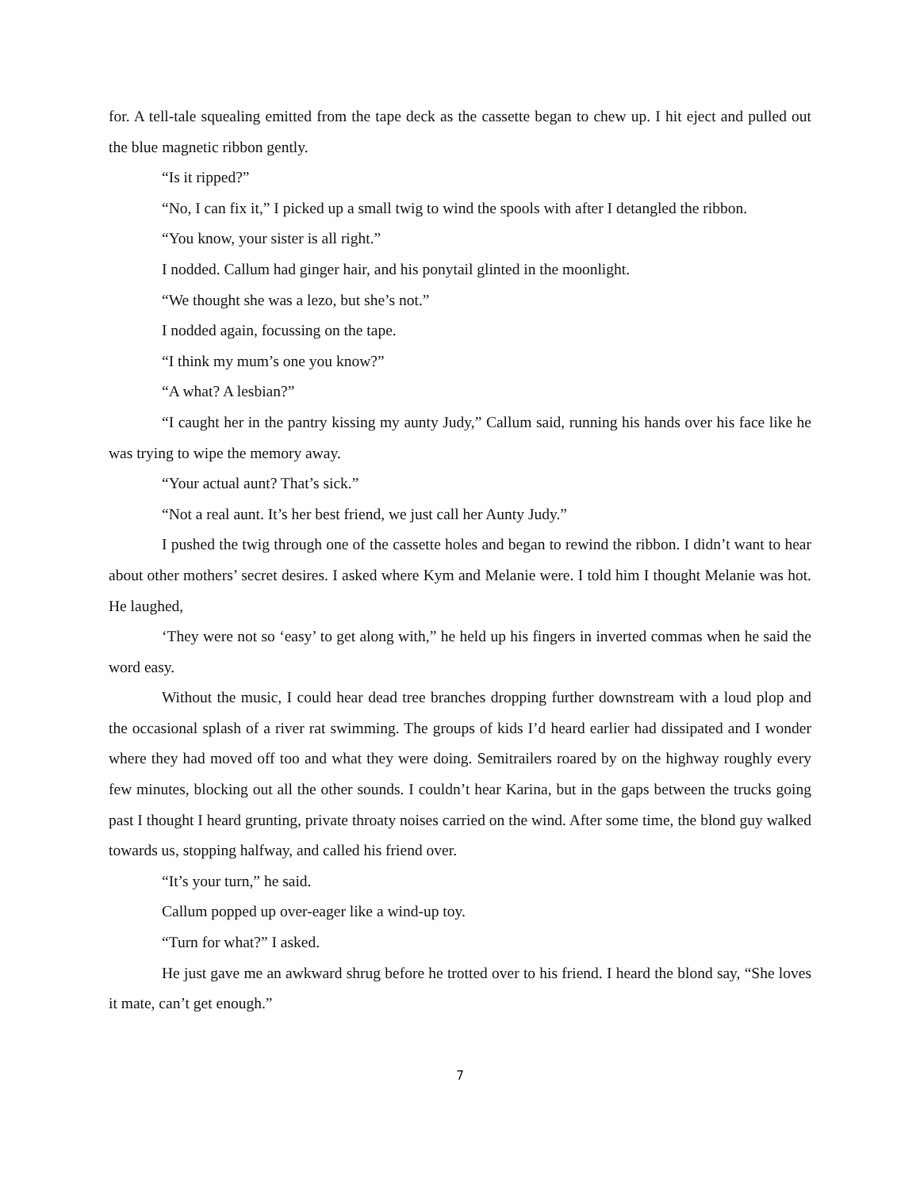for. A tell-tale squealing emitted from the tape deck as the cassette began to chew up. I hit eject and pulled out the blue magnetic ribbon gently.
“Is it ripped?”
“No, I can fix it,” I picked up a small twig to wind the spools with after I detangled the ribbon.
“You know, your sister is all right.”
I nodded. Callum had ginger hair, and his ponytail glinted in the moonlight.
“We thought she was a lezo, but she’s not.”
I nodded again, focussing on the tape.
“I think my mum’s one you know?”
“A what? A lesbian?”
“I caught her in the pantry kissing my aunty Judy,” Callum said, running his hands over his face like he was trying to wipe the memory away.
“Your actual aunt? That’s sick.”
“Not a real aunt. It’s her best friend, we just call her Aunty Judy.”
I pushed the twig through one of the cassette holes and began to rewind the ribbon. I didn’t want to hear about other mothers’ secret desires. I asked where Kym and Melanie were. I told him I thought Melanie was hot. He laughed,
‘They were not so ‘easy’ to get along with,” he held up his fingers in inverted commas when he said the word easy.
Without the music, I could hear dead tree branches dropping further downstream with a loud plop and the occasional splash of a river rat swimming. The groups of kids I’d heard earlier had dissipated and I wonder where they had moved off too and what they were doing. Semitrailers roared by on the highway roughly every few minutes, blocking out all the other sounds. I couldn’t hear Karina, but in the gaps between the trucks going past I thought I heard grunting, private throaty noises carried on the wind. After some time, the blond guy walked towards us, stopping halfway, and called his friend over.
“It’s your turn,” he said.
Callum popped up over-eager like a wind-up toy.
“Turn for what?” I asked.
He just gave me an awkward shrug before he trotted over to his friend. I heard the blond say, “She loves it mate, can’t get enough.”
7